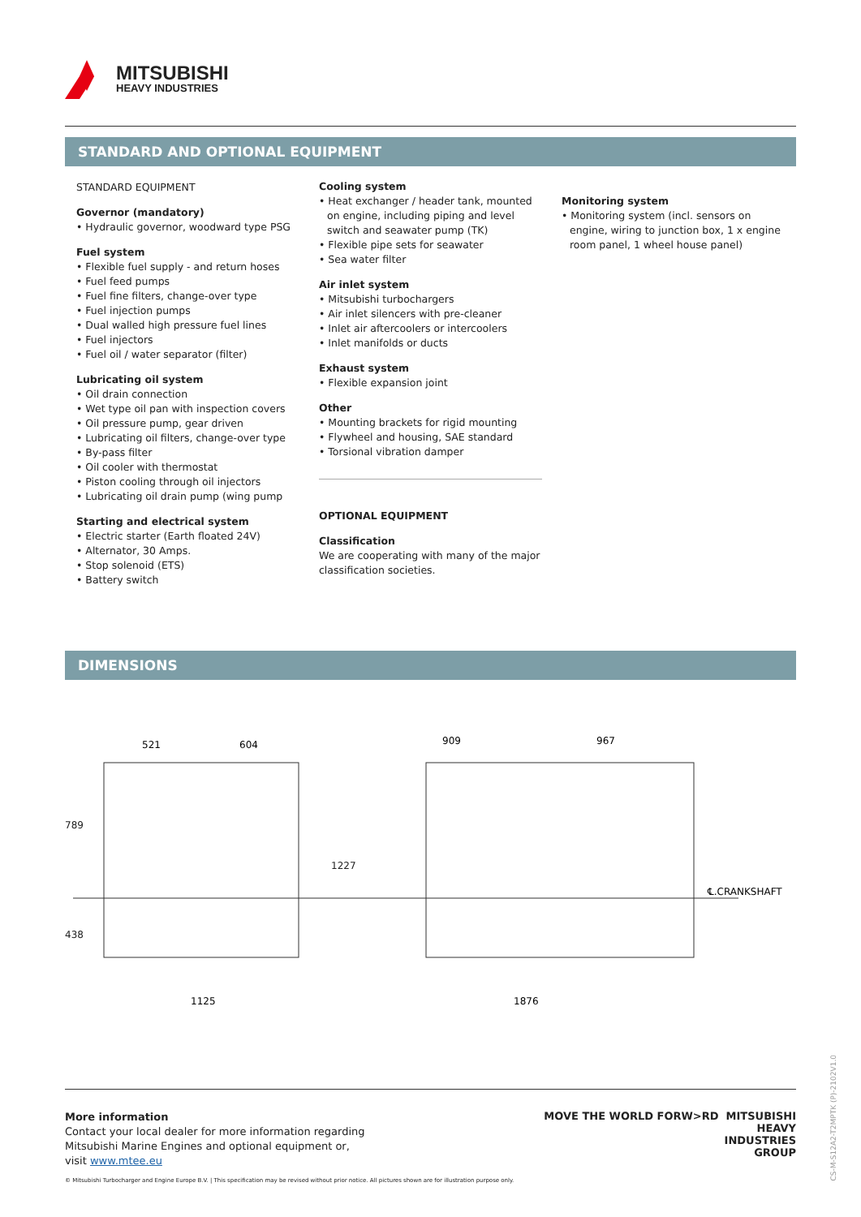MITSUBISHI
HEAVY INDUSTRIES
STANDARD AND OPTIONAL EQUIPMENT
STANDARD EQUIPMENT
Governor (mandatory)
• Hydraulic governor, woodward type PSG
Fuel system
• Flexible fuel supply - and return hoses
• Fuel feed pumps
• Fuel fine filters, change-over type
• Fuel injection pumps
• Dual walled high pressure fuel lines
• Fuel injectors
• Fuel oil / water separator (filter)
Lubricating oil system
• Oil drain connection
• Wet type oil pan with inspection covers
• Oil pressure pump, gear driven
• Lubricating oil filters, change-over type
• By-pass filter
• Oil cooler with thermostat
• Piston cooling through oil injectors
• Lubricating oil drain pump (wing pump
Starting and electrical system
• Electric starter (Earth floated 24V)
• Alternator, 30 Amps.
• Stop solenoid (ETS)
• Battery switch
Cooling system
• Heat exchanger / header tank, mounted on engine, including piping and level switch and seawater pump (TK)
• Flexible pipe sets for seawater
• Sea water filter
Air inlet system
• Mitsubishi turbochargers
• Air inlet silencers with pre-cleaner
• Inlet air aftercoolers or intercoolers
• Inlet manifolds or ducts
Exhaust system
• Flexible expansion joint
Other
• Mounting brackets for rigid mounting
• Flywheel and housing, SAE standard
• Torsional vibration damper
OPTIONAL EQUIPMENT
Classification
We are cooperating with many of the major classification societies.
Monitoring system
• Monitoring system (incl. sensors on engine, wiring to junction box, 1 x engine room panel, 1 wheel house panel)
DIMENSIONS
521
604
1125
909
967
1876
℄.CRANKSHAFT
789
438
1227
MOVE THE WORLD FORW>RD MITSUBISHI
HEAVY
INDUSTRIES
GROUP
More information
Contact your local dealer for more information regarding
Mitsubishi Marine Engines and optional equipment or,
visit www.mtee.eu
© Mitsubishi Turbocharger and Engine Europe B.V. | This specification may be revised without prior notice. All pictures shown are for illustration purpose only.
CS-M-S12A2-T2MPTK (P)-2102V1.0